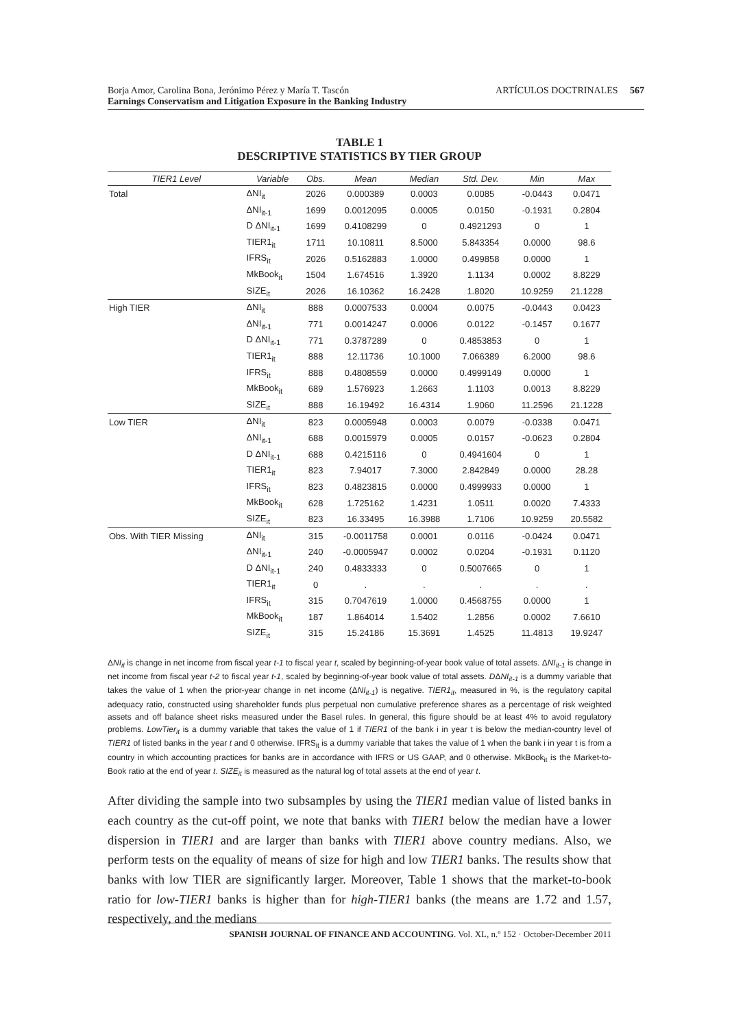ARTÍCULOS DOCTRINALES 567 Borja Amor, Carolina Bona, Jerónimo Pérez y María T. Tascón
Earnings Conservatism and Litigation Exposure in the Banking Industry
TABLE 1
DESCRIPTIVE STATISTICS BY TIER GROUP
| TIER1 Level | Variable | Obs. | Mean | Median | Std. Dev. | Min | Max |
| --- | --- | --- | --- | --- | --- | --- | --- |
| Total | ΔNI<sub>it</sub> | 2026 | 0.000389 | 0.0003 | 0.0085 | -0.0443 | 0.0471 |
| | ΔNI<sub>it-1</sub> | 1699 | 0.0012095 | 0.0005 | 0.0150 | -0.1931 | 0.2804 |
| | D ΔNI<sub>it-1</sub> | 1699 | 0.4108299 | 0 | 0.4921293 | 0 | 1 |
| | TIER1<sub>it</sub> | 1711 | 10.10811 | 8.5000 | 5.843354 | 0.0000 | 98.6 |
| | IFRS<sub>it</sub> | 2026 | 0.5162883 | 1.0000 | 0.499858 | 0.0000 | 1 |
| | MkBook<sub>it</sub> | 1504 | 1.674516 | 1.3920 | 1.1134 | 0.0002 | 8.8229 |
| | SIZE<sub>it</sub> | 2026 | 16.10362 | 16.2428 | 1.8020 | 10.9259 | 21.1228 |
| High TIER | ΔNI<sub>it</sub> | 888 | 0.0007533 | 0.0004 | 0.0075 | -0.0443 | 0.0423 |
| | ΔNI<sub>it-1</sub> | 771 | 0.0014247 | 0.0006 | 0.0122 | -0.1457 | 0.1677 |
| | D ΔNI<sub>it-1</sub> | 771 | 0.3787289 | 0 | 0.4853853 | 0 | 1 |
| | TIER1<sub>it</sub> | 888 | 12.11736 | 10.1000 | 7.066389 | 6.2000 | 98.6 |
| | IFRS<sub>it</sub> | 888 | 0.4808559 | 0.0000 | 0.4999149 | 0.0000 | 1 |
| | MkBook<sub>it</sub> | 689 | 1.576923 | 1.2663 | 1.1103 | 0.0013 | 8.8229 |
| | SIZE<sub>it</sub> | 888 | 16.19492 | 16.4314 | 1.9060 | 11.2596 | 21.1228 |
| Low TIER | ΔNI<sub>it</sub> | 823 | 0.0005948 | 0.0003 | 0.0079 | -0.0338 | 0.0471 |
| | ΔNI<sub>it-1</sub> | 688 | 0.0015979 | 0.0005 | 0.0157 | -0.0623 | 0.2804 |
| | D ΔNI<sub>it-1</sub> | 688 | 0.4215116 | 0 | 0.4941604 | 0 | 1 |
| | TIER1<sub>it</sub> | 823 | 7.94017 | 7.3000 | 2.842849 | 0.0000 | 28.28 |
| | IFRS<sub>it</sub> | 823 | 0.4823815 | 0.0000 | 0.4999933 | 0.0000 | 1 |
| | MkBook<sub>it</sub> | 628 | 1.725162 | 1.4231 | 1.0511 | 0.0020 | 7.4333 |
| | SIZE<sub>it</sub> | 823 | 16.33495 | 16.3988 | 1.7106 | 10.9259 | 20.5582 |
| Obs. With TIER Missing | ΔNI<sub>it</sub> | 315 | -0.0011758 | 0.0001 | 0.0116 | -0.0424 | 0.0471 |
| | ΔNI<sub>it-1</sub> | 240 | -0.0005947 | 0.0002 | 0.0204 | -0.1931 | 0.1120 |
| | D ΔNI<sub>it-1</sub> | 240 | 0.4833333 | 0 | 0.5007665 | 0 | 1 |
| | TIER1<sub>it</sub> | 0 | . | . | . | . | . |
| | IFRS<sub>it</sub> | 315 | 0.7047619 | 1.0000 | 0.4568755 | 0.0000 | 1 |
| | MkBook<sub>it</sub> | 187 | 1.864014 | 1.5402 | 1.2856 | 0.0002 | 7.6610 |
| | SIZE<sub>it</sub> | 315 | 15.24186 | 15.3691 | 1.4525 | 11.4813 | 19.9247 |
ΔNI<sub>it</sub> is change in net income from fiscal year t-1 to fiscal year t, scaled by beginning-of-year book value of total assets. ΔNI<sub>it-1</sub> is change in net income from fiscal year t-2 to fiscal year t-1, scaled by beginning-of-year book value of total assets. DΔNI<sub>it-1</sub> is a dummy variable that takes the value of 1 when the prior-year change in net income (ΔNI<sub>it-1</sub>) is negative. TIER1<sub>it</sub>, measured in %, is the regulatory capital adequacy ratio, constructed using shareholder funds plus perpetual non cumulative preference shares as a percentage of risk weighted assets and off balance sheet risks measured under the Basel rules. In general, this figure should be at least 4% to avoid regulatory problems. LowTier<sub>it</sub> is a dummy variable that takes the value of 1 if TIER1 of the bank i in year t is below the median-country level of TIER1 of listed banks in the year t and 0 otherwise. IFRS<sub>it</sub> is a dummy variable that takes the value of 1 when the bank i in year t is from a country in which accounting practices for banks are in accordance with IFRS or US GAAP, and 0 otherwise. MkBook<sub>it</sub> is the Market-to-Book ratio at the end of year t. SIZE<sub>it</sub> is measured as the natural log of total assets at the end of year t.
After dividing the sample into two subsamples by using the TIER1 median value of listed banks in each country as the cut-off point, we note that banks with TIER1 below the median have a lower dispersion in TIER1 and are larger than banks with TIER1 above country medians. Also, we perform tests on the equality of means of size for high and low TIER1 banks. The results show that banks with low TIER are significantly larger. Moreover, Table 1 shows that the market-to-book ratio for low-TIER1 banks is higher than for high-TIER1 banks (the means are 1.72 and 1.57, respectively, and the medians
SPANISH JOURNAL OF FINANCE AND ACCOUNTING. Vol. XL, n.º 152 · October-December 2011